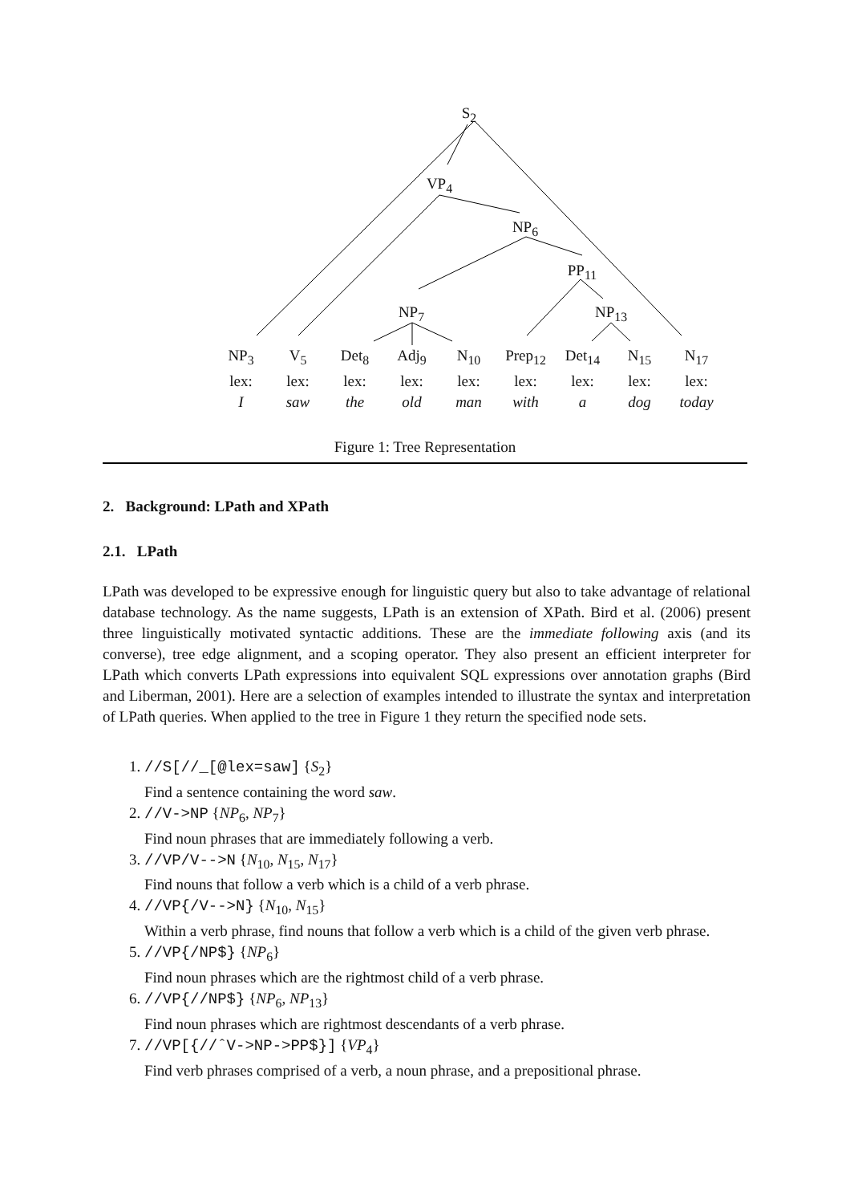S<sub>2</sub>
VP<sub>4</sub>
NP<sub>6</sub>
PP<sub>11</sub>
NP<sub>7</sub> NP<sub>13</sub>
NP<sub>3</sub>
lex:
I
V<sub>5</sub>
lex:
saw
Det<sub>8</sub>
lex:
the
Adj<sub>9</sub>
lex:
old
N<sub>10</sub>
lex:
man
Prep<sub>12</sub>
lex:
with
Det<sub>14</sub>
lex:
a
N<sub>15</sub>
lex:
dog
N<sub>17</sub>
lex:
today
Figure 1: Tree Representation
2. Background: LPath and XPath
2.1. LPath
LPath was developed to be expressive enough for linguistic query but also to take advantage of relational database technology. As the name suggests, LPath is an extension of XPath. Bird et al. (2006) present three linguistically motivated syntactic additions. These are the immediate following axis (and its converse), tree edge alignment, and a scoping operator. They also present an efficient interpreter for LPath which converts LPath expressions into equivalent SQL expressions over annotation graphs (Bird and Liberman, 2001). Here are a selection of examples intended to illustrate the syntax and interpretation of LPath queries. When applied to the tree in Figure 1 they return the specified node sets.
1. //S[//_[@lex=saw] {S<sub>2</sub>}
Find a sentence containing the word saw.
2. //V->NP {NP<sub>6</sub>, NP<sub>7</sub>}
Find noun phrases that are immediately following a verb.
3. //VP/V-->N {N<sub>10</sub>, N<sub>15</sub>, N<sub>17</sub>}
Find nouns that follow a verb which is a child of a verb phrase.
4. //VP{/V-->N} {N<sub>10</sub>, N<sub>15</sub>}
Within a verb phrase, find nouns that follow a verb which is a child of the given verb phrase.
5. //VP{/NP$} {NP<sub>6</sub>}
Find noun phrases which are the rightmost child of a verb phrase.
6. //VP{//NP$} {NP<sub>6</sub>, NP<sub>13</sub>}
Find noun phrases which are rightmost descendants of a verb phrase.
7. //VP[{//ˆV->NP->PP$}] {VP<sub>4</sub>}
Find verb phrases comprised of a verb, a noun phrase, and a prepositional phrase.